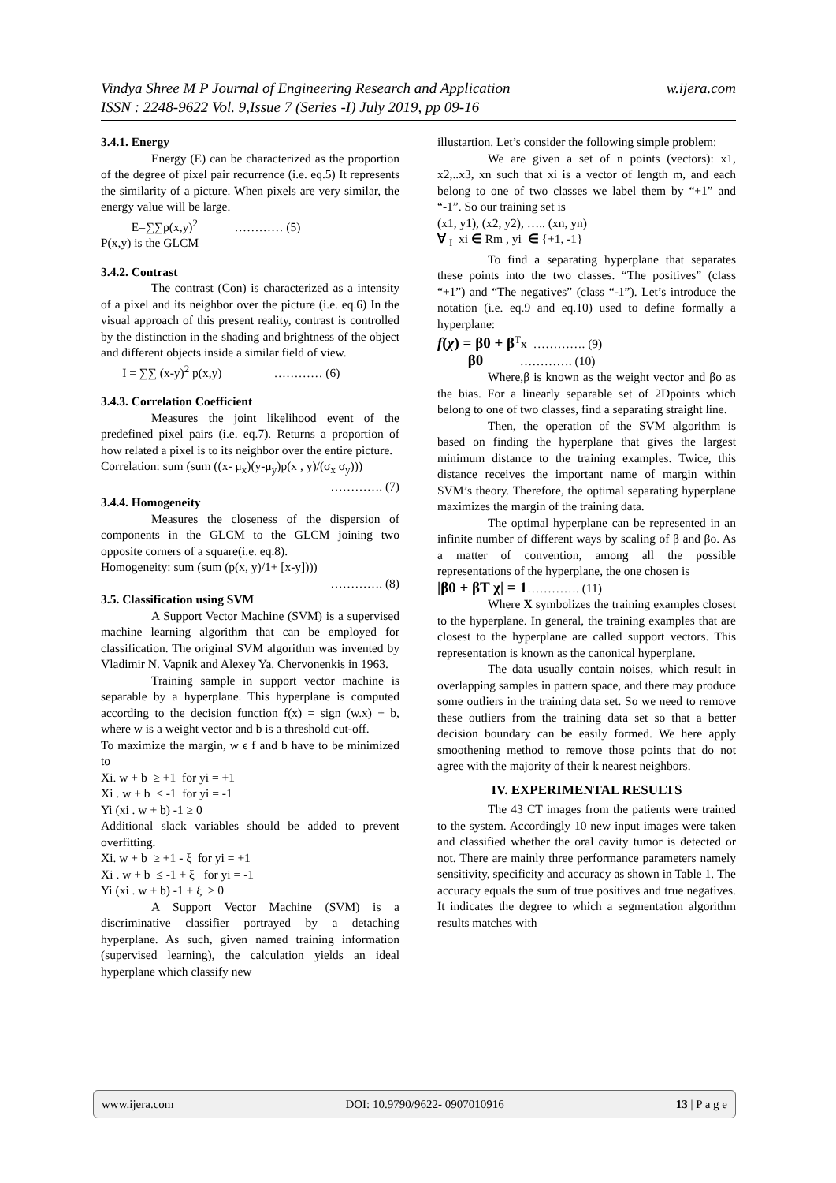w.ijera.com Vindya Shree M P Journal of Engineering Research and Application
ISSN : 2248-9622 Vol. 9,Issue 7 (Series -I) July 2019, pp 09-16
3.4.1. Energy
Energy (E) can be characterized as the proportion of the degree of pixel pair recurrence (i.e. eq.5) It represents the similarity of a picture. When pixels are very similar, the energy value will be large.
E=∑∑p(x,y)<sup>2</sup> ………… (5)
P(x,y) is the GLCM
3.4.2. Contrast
The contrast (Con) is characterized as a intensity of a pixel and its neighbor over the picture (i.e. eq.6) In the visual approach of this present reality, contrast is controlled by the distinction in the shading and brightness of the object and different objects inside a similar field of view.
I = ∑∑ (x-y)<sup>2</sup> p(x,y) ………… (6)
3.4.3. Correlation Coefficient
Measures the joint likelihood event of the predefined pixel pairs (i.e. eq.7). Returns a proportion of how related a pixel is to its neighbor over the entire picture.
Correlation: sum (sum ((x- μ<sub>x</sub>)(y-μ<sub>y</sub>)p(x , y)/(σ<sub>x</sub> σ<sub>y</sub>)))
…………. (7)
3.4.4. Homogeneity
Measures the closeness of the dispersion of components in the GLCM to the GLCM joining two opposite corners of a square(i.e. eq.8).
Homogeneity: sum (sum (p(x, y)/1+ [x-y])))
…………. (8)
3.5. Classification using SVM
A Support Vector Machine (SVM) is a supervised machine learning algorithm that can be employed for classification. The original SVM algorithm was invented by Vladimir N. Vapnik and Alexey Ya. Chervonenkis in 1963.
Training sample in support vector machine is separable by a hyperplane. This hyperplane is computed according to the decision function f(x) = sign (w.x) + b, where w is a weight vector and b is a threshold cut-off.
To maximize the margin, w ϵ f and b have to be minimized to
Xi. w + b ≥ +1 for yi = +1
Xi . w + b ≤ -1 for yi = -1
Yi (xi . w + b) -1 ≥ 0
Additional slack variables should be added to prevent overfitting.
Xi. w + b ≥ +1 - ξ for yi = +1
Xi . w + b ≤ -1 + ξ for yi = -1
Yi (xi . w + b) -1 + ξ ≥ 0
A Support Vector Machine (SVM) is a discriminative classifier portrayed by a detaching hyperplane. As such, given named training information (supervised learning), the calculation yields an ideal hyperplane which classify new
illustartion. Let’s consider the following simple problem:
We are given a set of n points (vectors): x1, x2,..x3, xn such that xi is a vector of length m, and each belong to one of two classes we label them by “+1” and “-1”. So our training set is
(x1, y1), (x2, y2), ….. (xn, yn)
∀ <sub>I</sub> xi ∈ Rm , yi ∈ {+1, -1}
To find a separating hyperplane that separates these points into the two classes. “The positives” (class “+1”) and “The negatives” (class “-1”). Let’s introduce the notation (i.e. eq.9 and eq.10) used to define formally a hyperplane:
f(χ) = β0 + β<sup>T</sup>x …………. (9)
β0 …………. (10)
Where,β is known as the weight vector and βo as the bias. For a linearly separable set of 2Dpoints which belong to one of two classes, find a separating straight line.
Then, the operation of the SVM algorithm is based on finding the hyperplane that gives the largest minimum distance to the training examples. Twice, this distance receives the important name of margin within SVM’s theory. Therefore, the optimal separating hyperplane maximizes the margin of the training data.
The optimal hyperplane can be represented in an infinite number of different ways by scaling of β and βo. As a matter of convention, among all the possible representations of the hyperplane, the one chosen is
|β0 + βT χ| = 1…………. (11)
Where X symbolizes the training examples closest to the hyperplane. In general, the training examples that are closest to the hyperplane are called support vectors. This representation is known as the canonical hyperplane.
The data usually contain noises, which result in overlapping samples in pattern space, and there may produce some outliers in the training data set. So we need to remove these outliers from the training data set so that a better decision boundary can be easily formed. We here apply smoothening method to remove those points that do not agree with the majority of their k nearest neighbors.
IV. EXPERIMENTAL RESULTS
The 43 CT images from the patients were trained to the system. Accordingly 10 new input images were taken and classified whether the oral cavity tumor is detected or not. There are mainly three performance parameters namely sensitivity, specificity and accuracy as shown in Table 1. The accuracy equals the sum of true positives and true negatives. It indicates the degree to which a segmentation algorithm results matches with
www.ijera.com DOI: 10.9790/9622- 0907010916 13 | P a g e